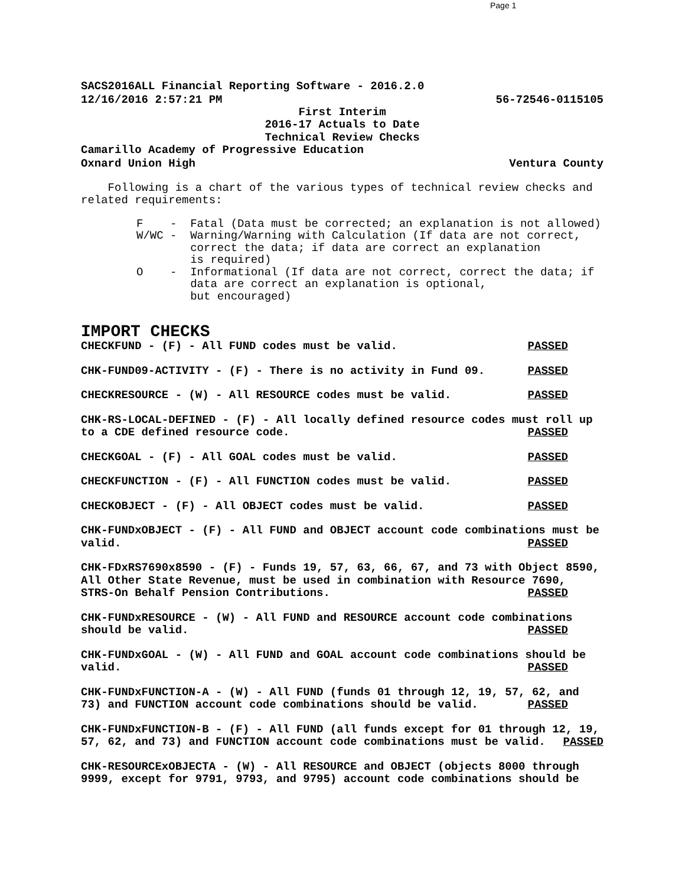Page 1
SACS2016ALL Financial Reporting Software - 2016.2.0
12/16/2016 2:57:21 PM 56-72546-0115105
First Interim
2016-17 Actuals to Date
Technical Review Checks
Camarillo Academy of Progressive Education
Oxnard Union High Ventura County
Following is a chart of the various types of technical review checks and related requirements:
F - Fatal (Data must be corrected; an explanation is not allowed) W/WC - Warning/Warning with Calculation (If data are not correct, correct the data; if data are correct an explanation is required) O - Informational (If data are not correct, correct the data; if data are correct an explanation is optional, but encouraged)
IMPORT CHECKS
CHECKFUND - (F) - All FUND codes must be valid. PASSED
CHK-FUND09-ACTIVITY - (F) - There is no activity in Fund 09. PASSED
CHECKRESOURCE - (W) - All RESOURCE codes must be valid. PASSED
CHK-RS-LOCAL-DEFINED - (F) - All locally defined resource codes must roll up to a CDE defined resource code. PASSED
CHECKGOAL - (F) - All GOAL codes must be valid. PASSED
CHECKFUNCTION - (F) - All FUNCTION codes must be valid. PASSED
CHECKOBJECT - (F) - All OBJECT codes must be valid. PASSED
CHK-FUNDxOBJECT - (F) - All FUND and OBJECT account code combinations must be valid. PASSED
CHK-FDxRS7690x8590 - (F) - Funds 19, 57, 63, 66, 67, and 73 with Object 8590, All Other State Revenue, must be used in combination with Resource 7690, STRS-On Behalf Pension Contributions. PASSED
CHK-FUNDxRESOURCE - (W) - All FUND and RESOURCE account code combinations should be valid. PASSED
CHK-FUNDxGOAL - (W) - All FUND and GOAL account code combinations should be valid. PASSED
CHK-FUNDxFUNCTION-A - (W) - All FUND (funds 01 through 12, 19, 57, 62, and 73) and FUNCTION account code combinations should be valid. PASSED
CHK-FUNDxFUNCTION-B - (F) - All FUND (all funds except for 01 through 12, 19, 57, 62, and 73) and FUNCTION account code combinations must be valid. PASSED
CHK-RESOURCExOBJECTA - (W) - All RESOURCE and OBJECT (objects 8000 through 9999, except for 9791, 9793, and 9795) account code combinations should be